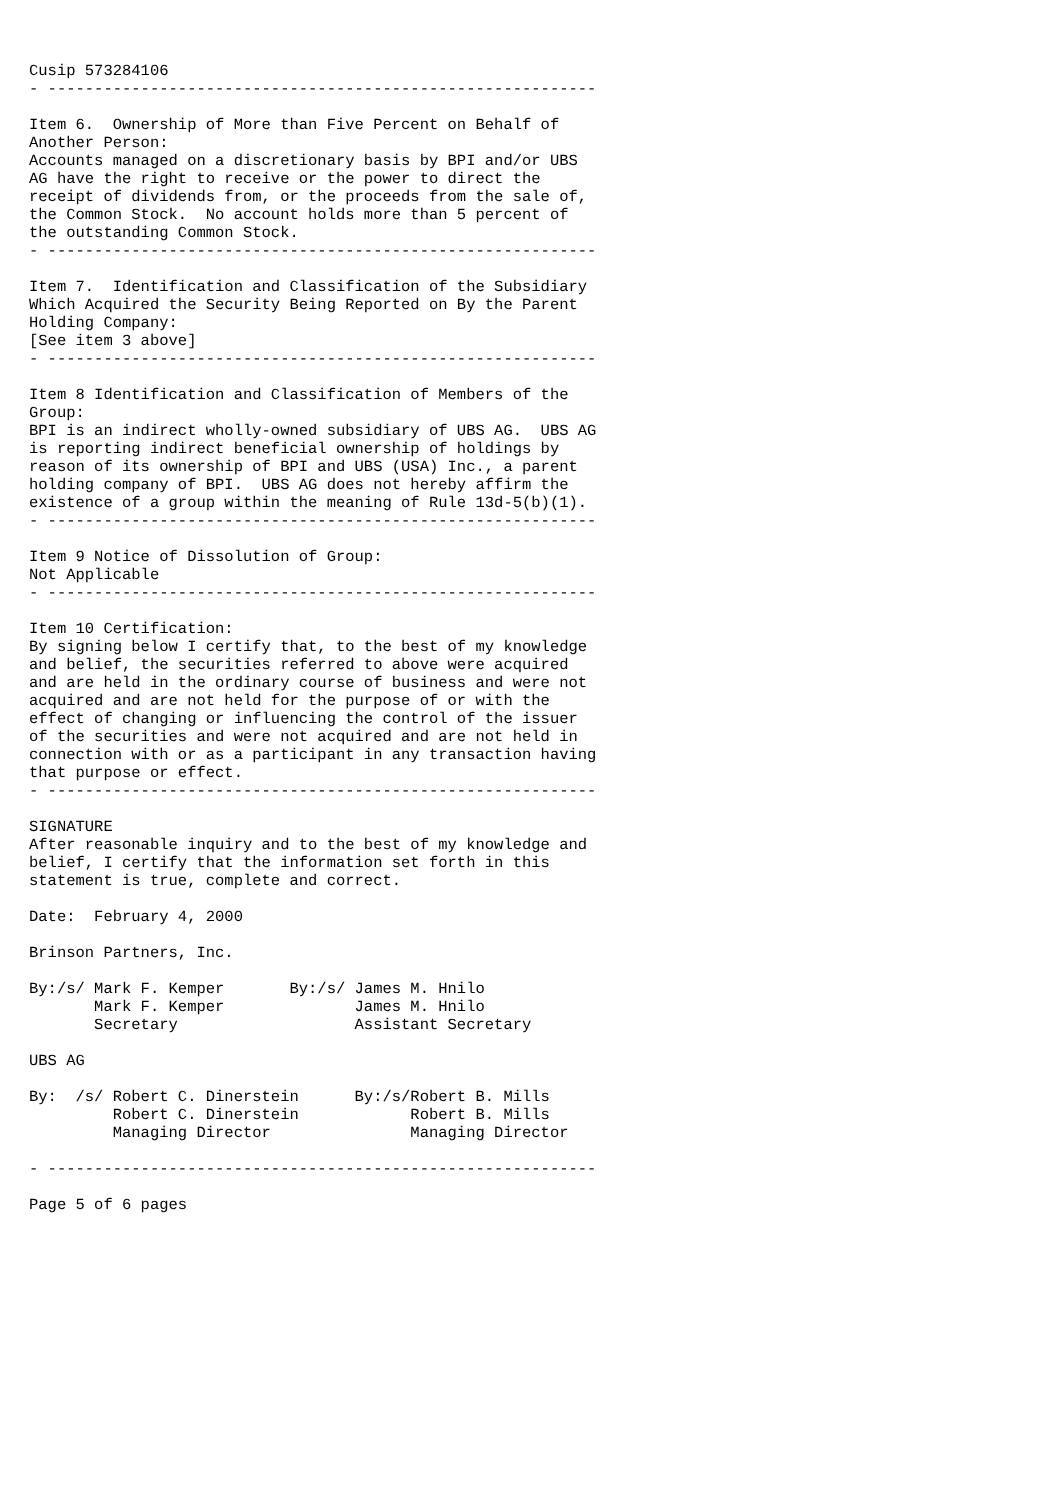Cusip 573284106
- -----------------------------------------------------------

Item 6.  Ownership of More than Five Percent on Behalf of
Another Person:
Accounts managed on a discretionary basis by BPI and/or UBS
AG have the right to receive or the power to direct the
receipt of dividends from, or the proceeds from the sale of,
the Common Stock.  No account holds more than 5 percent of
the outstanding Common Stock.
- -----------------------------------------------------------

Item 7.  Identification and Classification of the Subsidiary
Which Acquired the Security Being Reported on By the Parent
Holding Company:
[See item 3 above]
- -----------------------------------------------------------

Item 8 Identification and Classification of Members of the
Group:
BPI is an indirect wholly-owned subsidiary of UBS AG.  UBS AG
is reporting indirect beneficial ownership of holdings by
reason of its ownership of BPI and UBS (USA) Inc., a parent
holding company of BPI.  UBS AG does not hereby affirm the
existence of a group within the meaning of Rule 13d-5(b)(1).
- -----------------------------------------------------------

Item 9 Notice of Dissolution of Group:
Not Applicable
- -----------------------------------------------------------

Item 10 Certification:
By signing below I certify that, to the best of my knowledge
and belief, the securities referred to above were acquired
and are held in the ordinary course of business and were not
acquired and are not held for the purpose of or with the
effect of changing or influencing the control of the issuer
of the securities and were not acquired and are not held in
connection with or as a participant in any transaction having
that purpose or effect.
- -----------------------------------------------------------

SIGNATURE
After reasonable inquiry and to the best of my knowledge and
belief, I certify that the information set forth in this
statement is true, complete and correct.

Date:  February 4, 2000

Brinson Partners, Inc.

By:/s/ Mark F. Kemper       By:/s/ James M. Hnilo
       Mark F. Kemper              James M. Hnilo
       Secretary                   Assistant Secretary

UBS AG

By:  /s/ Robert C. Dinerstein      By:/s/Robert B. Mills
         Robert C. Dinerstein            Robert B. Mills
         Managing Director               Managing Director

- -----------------------------------------------------------

Page 5 of 6 pages